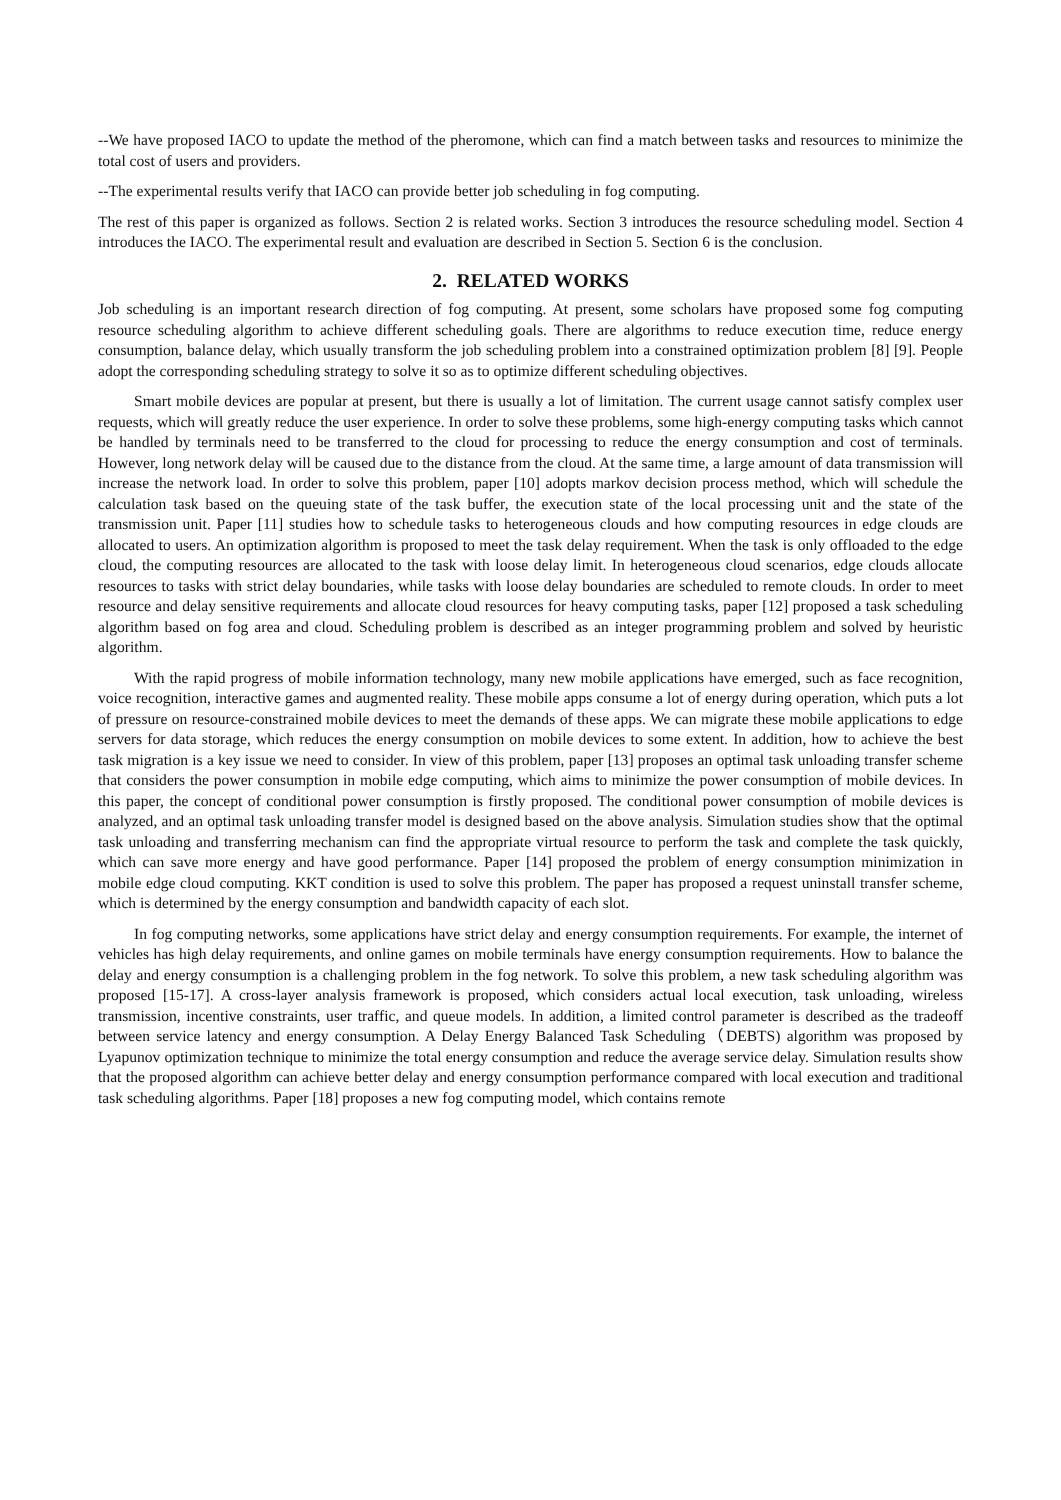--We have proposed IACO to update the method of the pheromone, which can find a match between tasks and resources to minimize the total cost of users and providers.
--The experimental results verify that IACO can provide better job scheduling in fog computing.
The rest of this paper is organized as follows. Section 2 is related works. Section 3 introduces the resource scheduling model. Section 4 introduces the IACO. The experimental result and evaluation are described in Section 5. Section 6 is the conclusion.
2. RELATED WORKS
Job scheduling is an important research direction of fog computing. At present, some scholars have proposed some fog computing resource scheduling algorithm to achieve different scheduling goals. There are algorithms to reduce execution time, reduce energy consumption, balance delay, which usually transform the job scheduling problem into a constrained optimization problem [8] [9]. People adopt the corresponding scheduling strategy to solve it so as to optimize different scheduling objectives.
Smart mobile devices are popular at present, but there is usually a lot of limitation. The current usage cannot satisfy complex user requests, which will greatly reduce the user experience. In order to solve these problems, some high-energy computing tasks which cannot be handled by terminals need to be transferred to the cloud for processing to reduce the energy consumption and cost of terminals. However, long network delay will be caused due to the distance from the cloud. At the same time, a large amount of data transmission will increase the network load. In order to solve this problem, paper [10] adopts markov decision process method, which will schedule the calculation task based on the queuing state of the task buffer, the execution state of the local processing unit and the state of the transmission unit. Paper [11] studies how to schedule tasks to heterogeneous clouds and how computing resources in edge clouds are allocated to users. An optimization algorithm is proposed to meet the task delay requirement. When the task is only offloaded to the edge cloud, the computing resources are allocated to the task with loose delay limit. In heterogeneous cloud scenarios, edge clouds allocate resources to tasks with strict delay boundaries, while tasks with loose delay boundaries are scheduled to remote clouds. In order to meet resource and delay sensitive requirements and allocate cloud resources for heavy computing tasks, paper [12] proposed a task scheduling algorithm based on fog area and cloud. Scheduling problem is described as an integer programming problem and solved by heuristic algorithm.
With the rapid progress of mobile information technology, many new mobile applications have emerged, such as face recognition, voice recognition, interactive games and augmented reality. These mobile apps consume a lot of energy during operation, which puts a lot of pressure on resource-constrained mobile devices to meet the demands of these apps. We can migrate these mobile applications to edge servers for data storage, which reduces the energy consumption on mobile devices to some extent. In addition, how to achieve the best task migration is a key issue we need to consider. In view of this problem, paper [13] proposes an optimal task unloading transfer scheme that considers the power consumption in mobile edge computing, which aims to minimize the power consumption of mobile devices. In this paper, the concept of conditional power consumption is firstly proposed. The conditional power consumption of mobile devices is analyzed, and an optimal task unloading transfer model is designed based on the above analysis. Simulation studies show that the optimal task unloading and transferring mechanism can find the appropriate virtual resource to perform the task and complete the task quickly, which can save more energy and have good performance. Paper [14] proposed the problem of energy consumption minimization in mobile edge cloud computing. KKT condition is used to solve this problem. The paper has proposed a request uninstall transfer scheme, which is determined by the energy consumption and bandwidth capacity of each slot.
In fog computing networks, some applications have strict delay and energy consumption requirements. For example, the internet of vehicles has high delay requirements, and online games on mobile terminals have energy consumption requirements. How to balance the delay and energy consumption is a challenging problem in the fog network. To solve this problem, a new task scheduling algorithm was proposed [15-17]. A cross-layer analysis framework is proposed, which considers actual local execution, task unloading, wireless transmission, incentive constraints, user traffic, and queue models. In addition, a limited control parameter is described as the tradeoff between service latency and energy consumption. A Delay Energy Balanced Task Scheduling（DEBTS) algorithm was proposed by Lyapunov optimization technique to minimize the total energy consumption and reduce the average service delay. Simulation results show that the proposed algorithm can achieve better delay and energy consumption performance compared with local execution and traditional task scheduling algorithms. Paper [18] proposes a new fog computing model, which contains remote